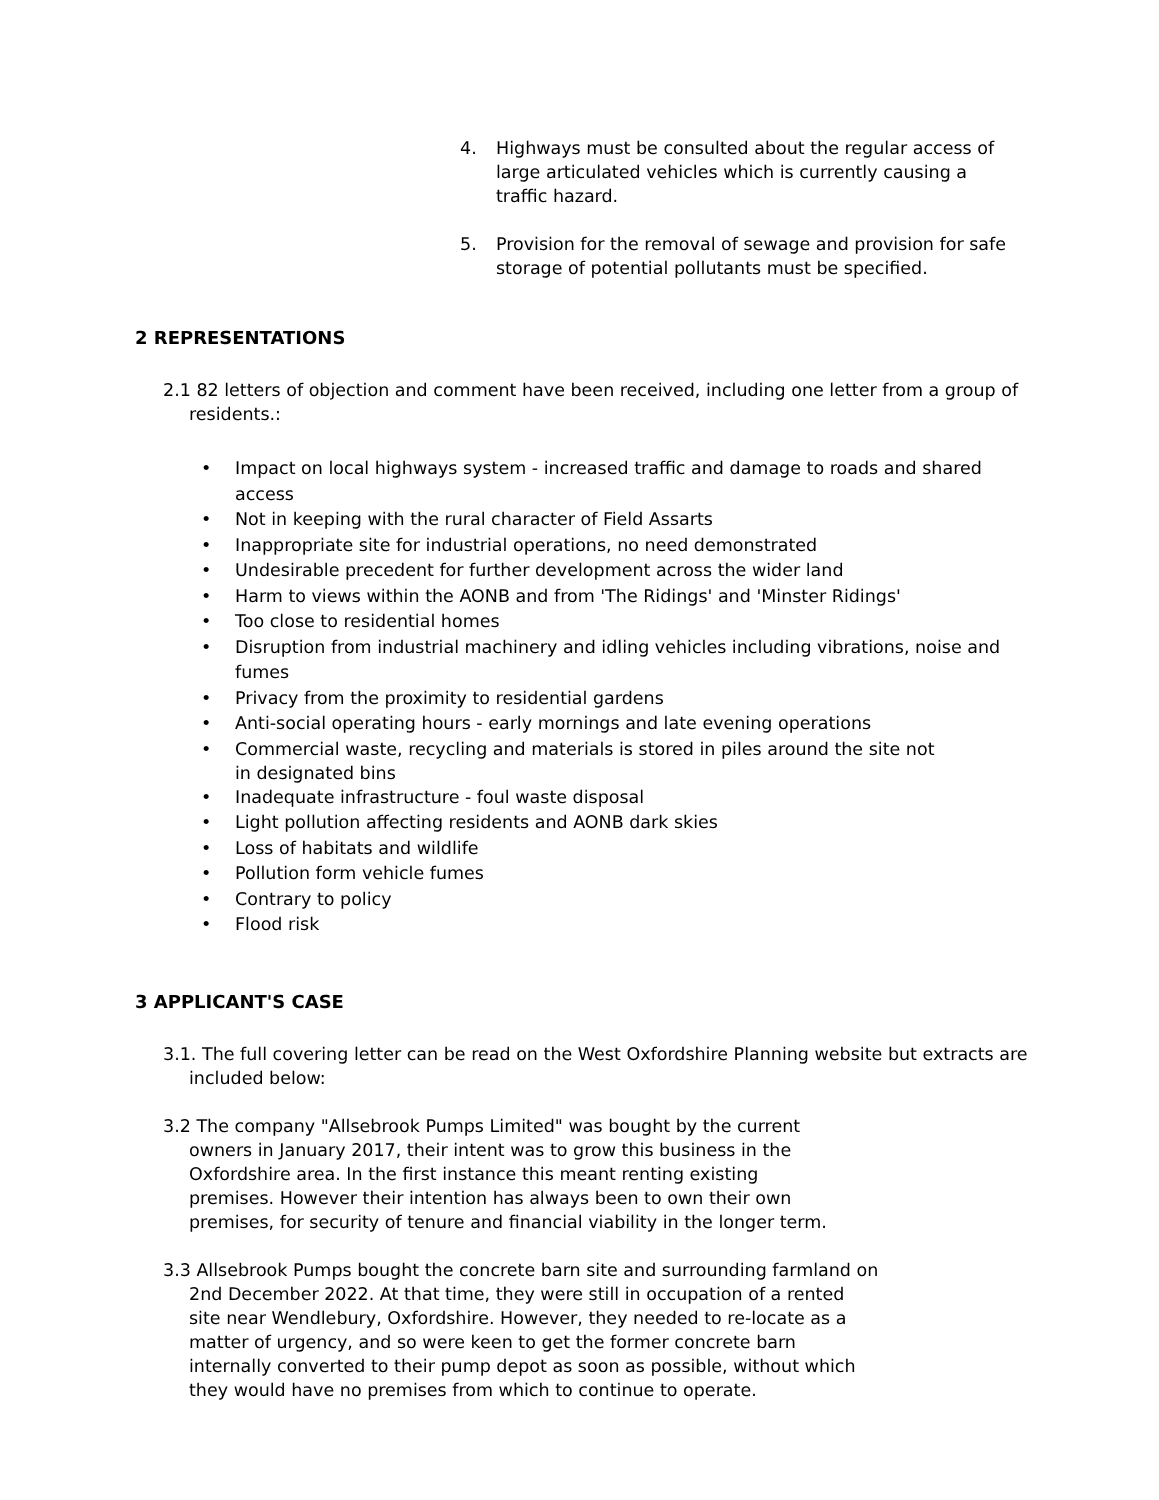4. Highways must be consulted about the regular access of large articulated vehicles which is currently causing a traffic hazard.
5. Provision for the removal of sewage and provision for safe storage of potential pollutants must be specified.
2 REPRESENTATIONS
2.1 82 letters of objection and comment have been received, including one letter from a group of residents.:
• Impact on local highways system - increased traffic and damage to roads and shared access
• Not in keeping with the rural character of Field Assarts
• Inappropriate site for industrial operations, no need demonstrated
• Undesirable precedent for further development across the wider land
• Harm to views within the AONB and from 'The Ridings' and 'Minster Ridings'
• Too close to residential homes
• Disruption from industrial machinery and idling vehicles including vibrations, noise and fumes
• Privacy from the proximity to residential gardens
• Anti-social operating hours - early mornings and late evening operations
• Commercial waste, recycling and materials is stored in piles around the site not in designated bins
• Inadequate infrastructure - foul waste disposal
• Light pollution affecting residents and AONB dark skies
• Loss of habitats and wildlife
• Pollution form vehicle fumes
• Contrary to policy
• Flood risk
3 APPLICANT'S CASE
3.1. The full covering letter can be read on the West Oxfordshire Planning website but extracts are included below:
3.2 The company "Allsebrook Pumps Limited" was bought by the current owners in January 2017, their intent was to grow this business in the Oxfordshire area. In the first instance this meant renting existing premises. However their intention has always been to own their own premises, for security of tenure and financial viability in the longer term.
3.3 Allsebrook Pumps bought the concrete barn site and surrounding farmland on 2nd December 2022. At that time, they were still in occupation of a rented site near Wendlebury, Oxfordshire. However, they needed to re-locate as a matter of urgency, and so were keen to get the former concrete barn internally converted to their pump depot as soon as possible, without which they would have no premises from which to continue to operate.